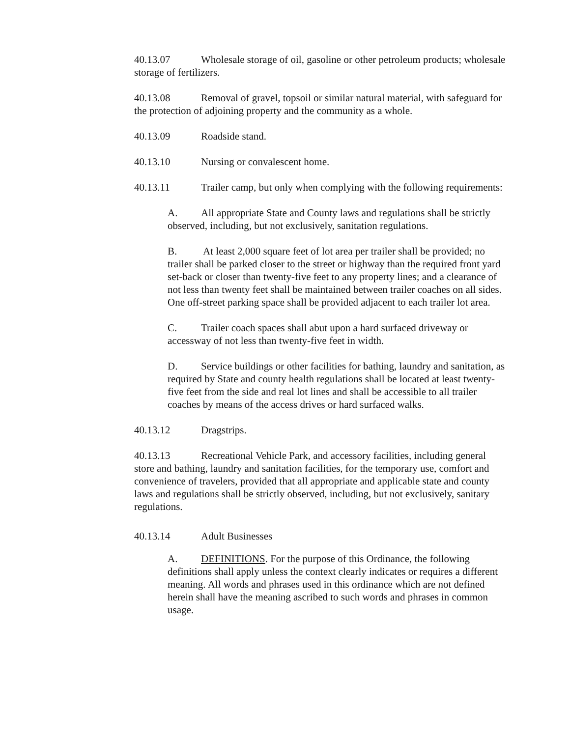40.13.07 Wholesale storage of oil, gasoline or other petroleum products; wholesale storage of fertilizers.
40.13.08 Removal of gravel, topsoil or similar natural material, with safeguard for the protection of adjoining property and the community as a whole.
40.13.09 Roadside stand.
40.13.10 Nursing or convalescent home.
40.13.11 Trailer camp, but only when complying with the following requirements:
A. All appropriate State and County laws and regulations shall be strictly observed, including, but not exclusively, sanitation regulations.
B. At least 2,000 square feet of lot area per trailer shall be provided; no trailer shall be parked closer to the street or highway than the required front yard set-back or closer than twenty-five feet to any property lines; and a clearance of not less than twenty feet shall be maintained between trailer coaches on all sides. One off-street parking space shall be provided adjacent to each trailer lot area.
C. Trailer coach spaces shall abut upon a hard surfaced driveway or accessway of not less than twenty-five feet in width.
D. Service buildings or other facilities for bathing, laundry and sanitation, as required by State and county health regulations shall be located at least twenty-five feet from the side and real lot lines and shall be accessible to all trailer coaches by means of the access drives or hard surfaced walks.
40.13.12 Dragstrips.
40.13.13 Recreational Vehicle Park, and accessory facilities, including general store and bathing, laundry and sanitation facilities, for the temporary use, comfort and convenience of travelers, provided that all appropriate and applicable state and county laws and regulations shall be strictly observed, including, but not exclusively, sanitary regulations.
40.13.14 Adult Businesses
A. DEFINITIONS. For the purpose of this Ordinance, the following definitions shall apply unless the context clearly indicates or requires a different meaning. All words and phrases used in this ordinance which are not defined herein shall have the meaning ascribed to such words and phrases in common usage.